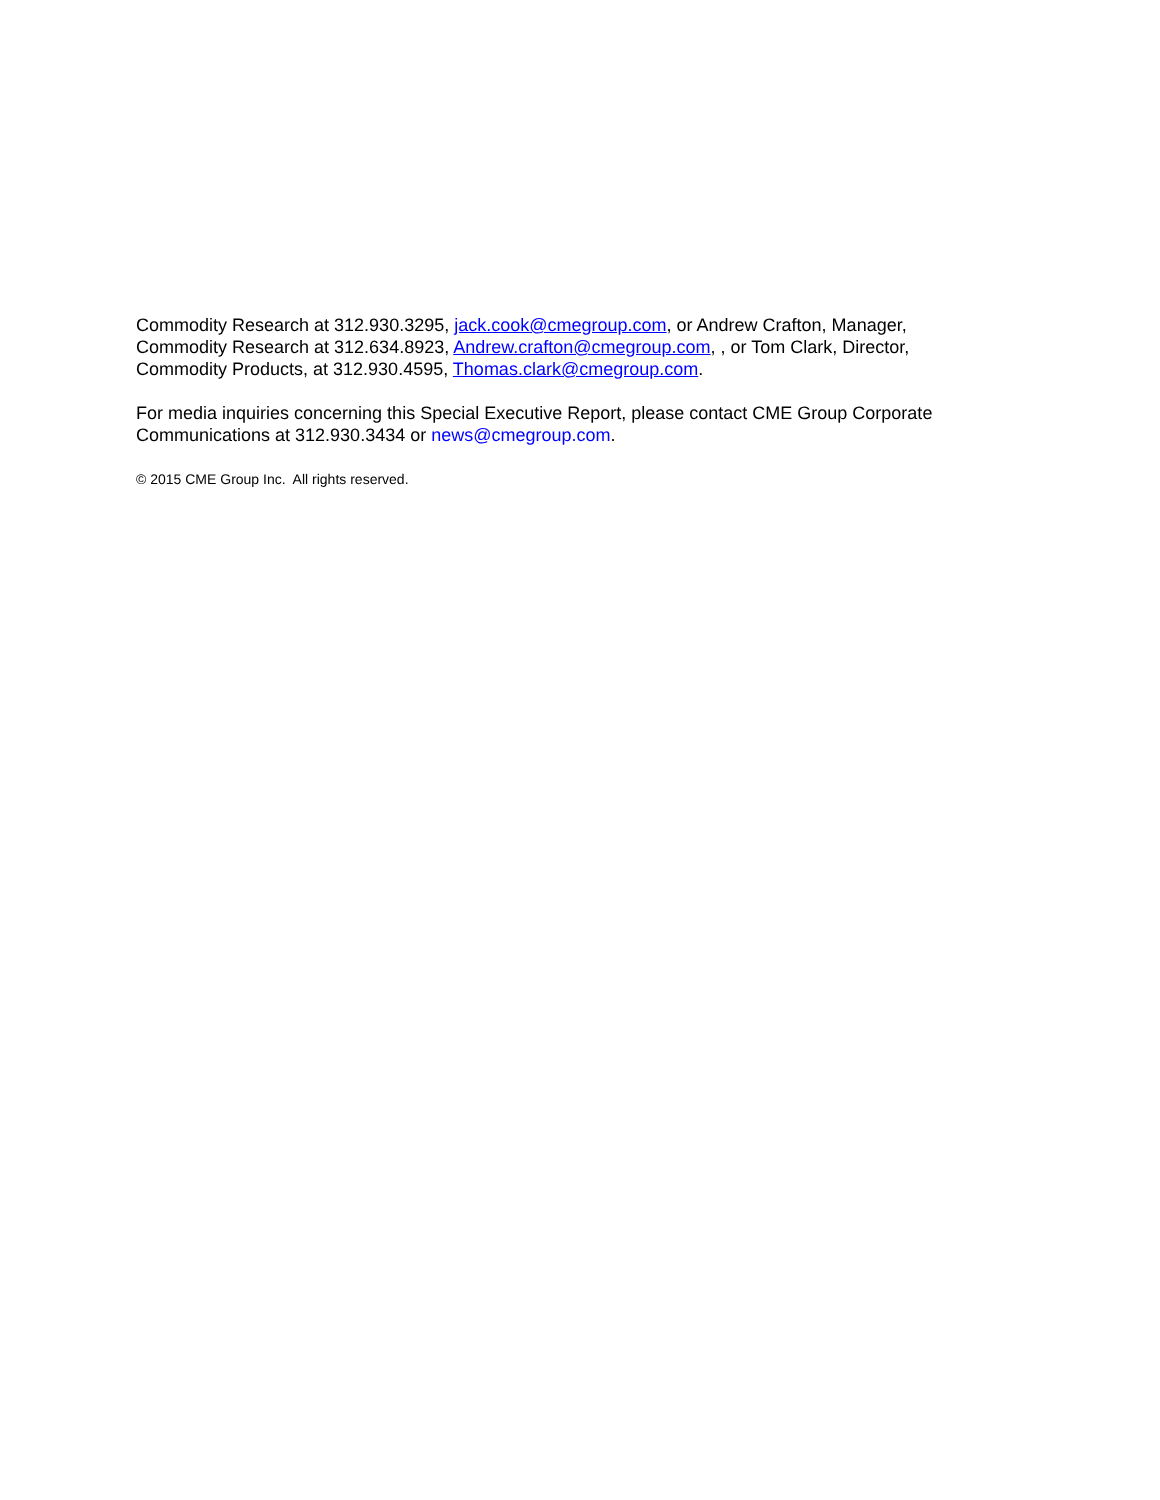Commodity Research at 312.930.3295, jack.cook@cmegroup.com, or Andrew Crafton, Manager,
Commodity Research at 312.634.8923, Andrew.crafton@cmegroup.com, , or Tom Clark, Director,
Commodity Products, at 312.930.4595, Thomas.clark@cmegroup.com.
For media inquiries concerning this Special Executive Report, please contact CME Group Corporate
Communications at 312.930.3434 or news@cmegroup.com.
© 2015 CME Group Inc. All rights reserved.